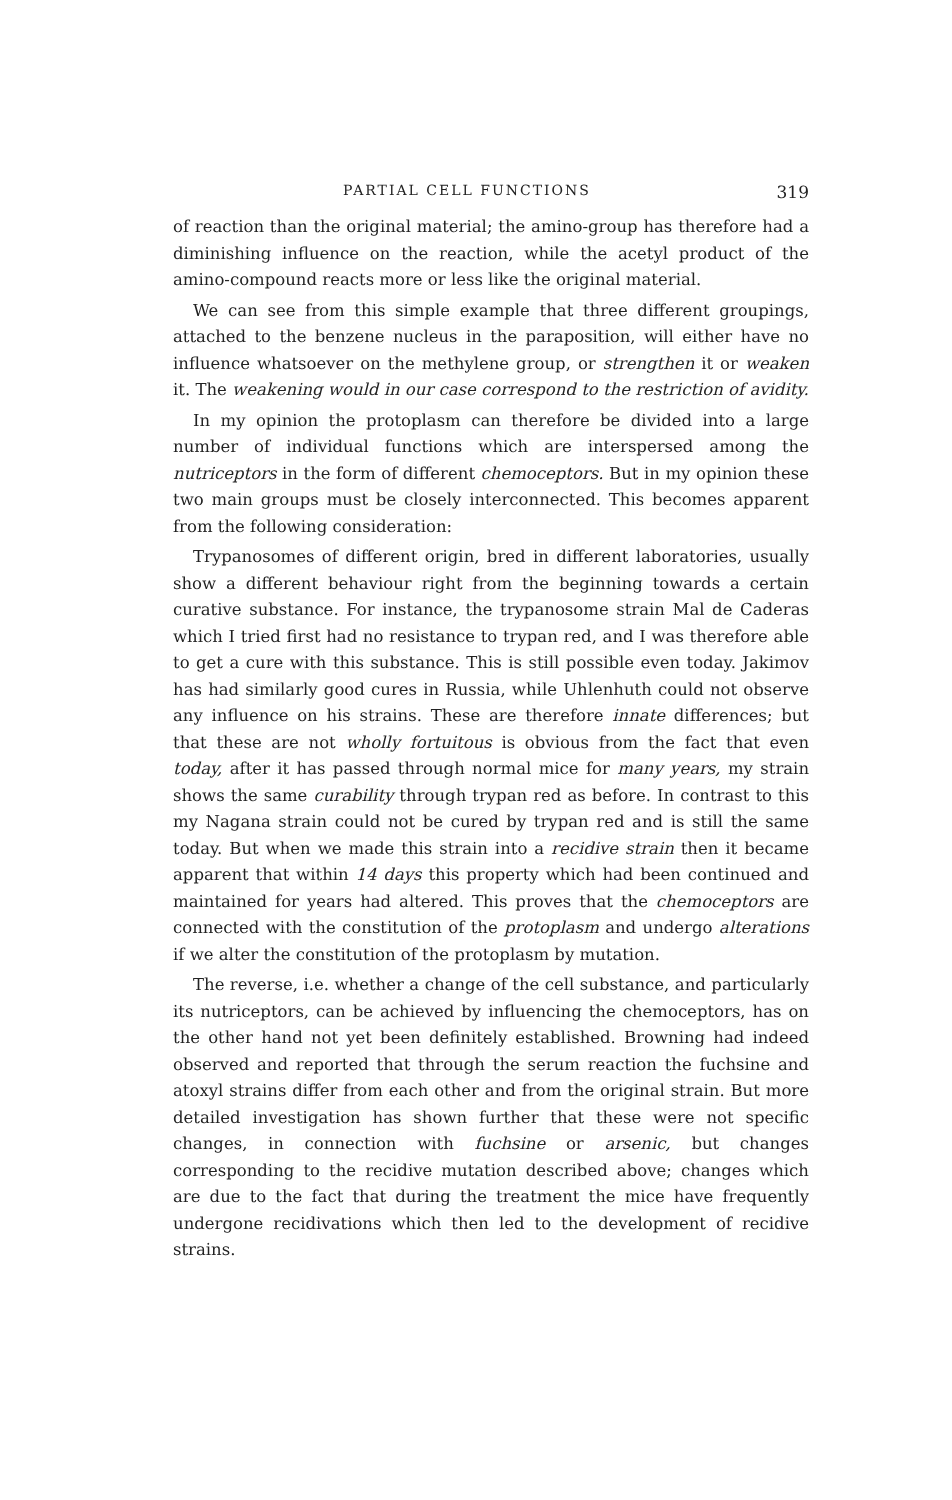PARTIAL CELL FUNCTIONS 319
of reaction than the original material; the amino-group has therefore had a diminishing influence on the reaction, while the acetyl product of the amino-compound reacts more or less like the original material.
We can see from this simple example that three different groupings, attached to the benzene nucleus in the paraposition, will either have no influence whatsoever on the methylene group, or strengthen it or weaken it. The weakening would in our case correspond to the restriction of avidity.
In my opinion the protoplasm can therefore be divided into a large number of individual functions which are interspersed among the nutriceptors in the form of different chemoceptors. But in my opinion these two main groups must be closely interconnected. This becomes apparent from the following consideration:
Trypanosomes of different origin, bred in different laboratories, usually show a different behaviour right from the beginning towards a certain curative substance. For instance, the trypanosome strain Mal de Caderas which I tried first had no resistance to trypan red, and I was therefore able to get a cure with this substance. This is still possible even today. Jakimov has had similarly good cures in Russia, while Uhlenhuth could not observe any influence on his strains. These are therefore innate differences; but that these are not wholly fortuitous is obvious from the fact that even today, after it has passed through normal mice for many years, my strain shows the same curability through trypan red as before. In contrast to this my Nagana strain could not be cured by trypan red and is still the same today. But when we made this strain into a recidive strain then it became apparent that within 14 days this property which had been continued and maintained for years had altered. This proves that the chemoceptors are connected with the constitution of the protoplasm and undergo alterations if we alter the constitution of the protoplasm by mutation.
The reverse, i.e. whether a change of the cell substance, and particularly its nutriceptors, can be achieved by influencing the chemoceptors, has on the other hand not yet been definitely established. Browning had indeed observed and reported that through the serum reaction the fuchsine and atoxyl strains differ from each other and from the original strain. But more detailed investigation has shown further that these were not specific changes, in connection with fuchsine or arsenic, but changes corresponding to the recidive mutation described above; changes which are due to the fact that during the treatment the mice have frequently undergone recidivations which then led to the development of recidive strains.